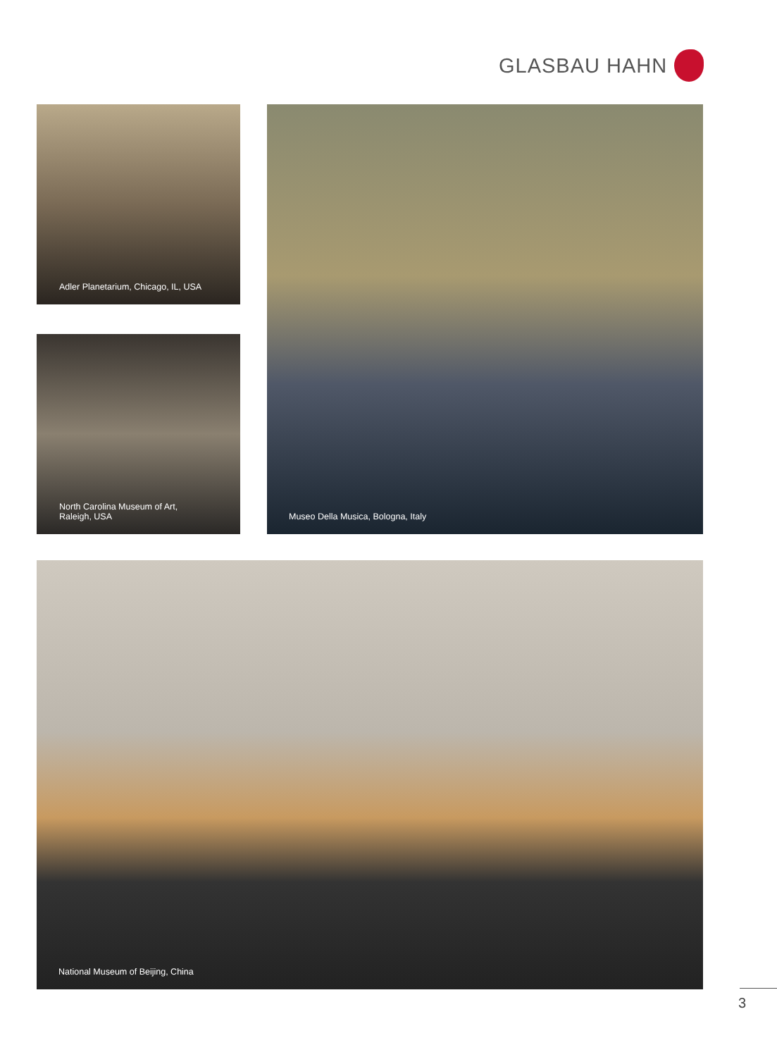GLASBAU HAHN
Adler Planetarium, Chicago, IL, USA Museo Della Musica, Bologna, Italy
North Carolina Museum of Art,
Raleigh, USA
National Museum of Beijing, China
3